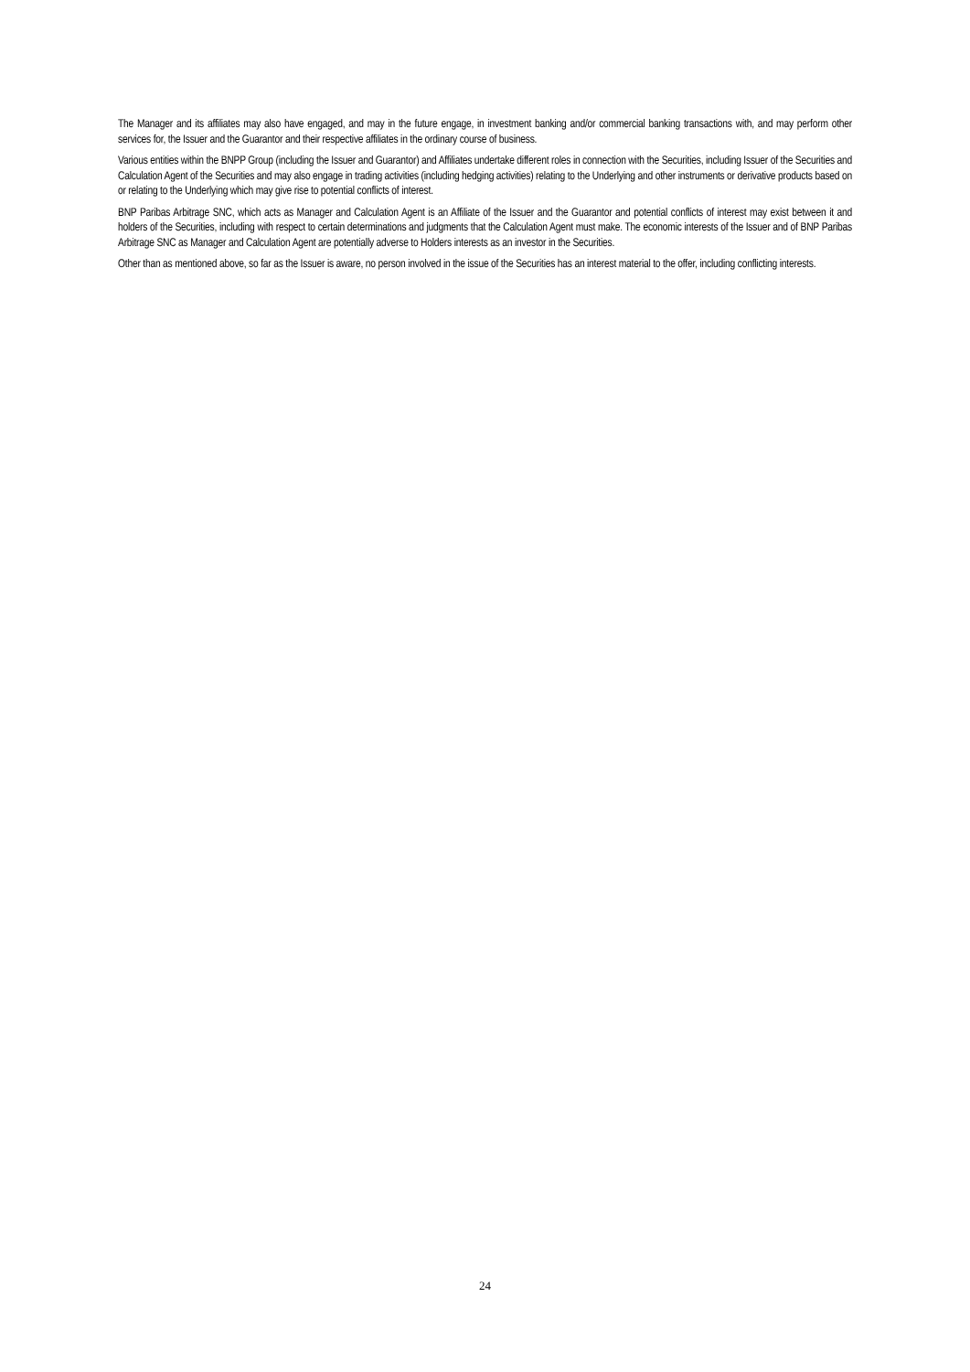The Manager and its affiliates may also have engaged, and may in the future engage, in investment banking and/or commercial banking transactions with, and may perform other services for, the Issuer and the Guarantor and their respective affiliates in the ordinary course of business.
Various entities within the BNPP Group (including the Issuer and Guarantor) and Affiliates undertake different roles in connection with the Securities, including Issuer of the Securities and Calculation Agent of the Securities and may also engage in trading activities (including hedging activities) relating to the Underlying and other instruments or derivative products based on or relating to the Underlying which may give rise to potential conflicts of interest.
BNP Paribas Arbitrage SNC, which acts as Manager and Calculation Agent is an Affiliate of the Issuer and the Guarantor and potential conflicts of interest may exist between it and holders of the Securities, including with respect to certain determinations and judgments that the Calculation Agent must make. The economic interests of the Issuer and of BNP Paribas Arbitrage SNC as Manager and Calculation Agent are potentially adverse to Holders interests as an investor in the Securities.
Other than as mentioned above, so far as the Issuer is aware, no person involved in the issue of the Securities has an interest material to the offer, including conflicting interests.
24